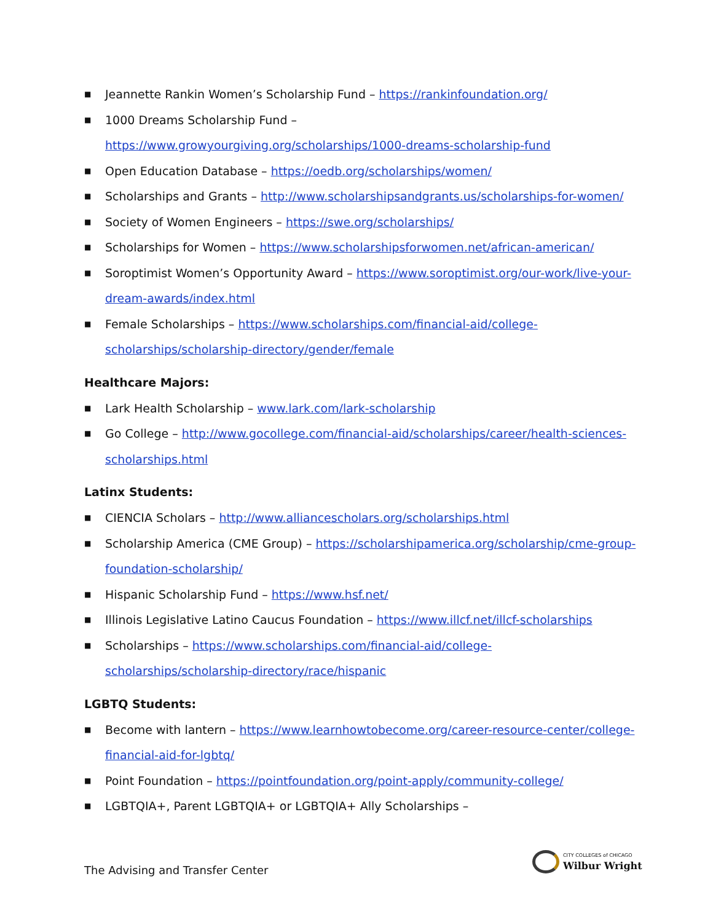■ Jeannette Rankin Women’s Scholarship Fund – https://rankinfoundation.org/
■ 1000 Dreams Scholarship Fund –
https://www.growyourgiving.org/scholarships/1000-dreams-scholarship-fund
■ Open Education Database – https://oedb.org/scholarships/women/
■ Scholarships and Grants – http://www.scholarshipsandgrants.us/scholarships-for-women/
■ Society of Women Engineers – https://swe.org/scholarships/
■ Scholarships for Women – https://www.scholarshipsforwomen.net/african-american/
■ Soroptimist Women’s Opportunity Award – https://www.soroptimist.org/our-work/live-your-dream-awards/index.html
■ Female Scholarships – https://www.scholarships.com/financial-aid/college-scholarships/scholarship-directory/gender/female
Healthcare Majors:
■ Lark Health Scholarship – www.lark.com/lark-scholarship
■ Go College – http://www.gocollege.com/financial-aid/scholarships/career/health-sciences-scholarships.html
Latinx Students:
■ CIENCIA Scholars – http://www.alliancescholars.org/scholarships.html
■ Scholarship America (CME Group) – https://scholarshipamerica.org/scholarship/cme-group-foundation-scholarship/
■ Hispanic Scholarship Fund – https://www.hsf.net/
■ Illinois Legislative Latino Caucus Foundation – https://www.illcf.net/illcf-scholarships
■ Scholarships – https://www.scholarships.com/financial-aid/college-scholarships/scholarship-directory/race/hispanic
LGBTQ Students:
■ Become with lantern – https://www.learnhowtobecome.org/career-resource-center/college-financial-aid-for-lgbtq/
■ Point Foundation – https://pointfoundation.org/point-apply/community-college/
■ LGBTQIA+, Parent LGBTQIA+ or LGBTQIA+ Ally Scholarships –
The Advising and Transfer Center
CITY COLLEGES of CHICAGO
Wilbur Wright